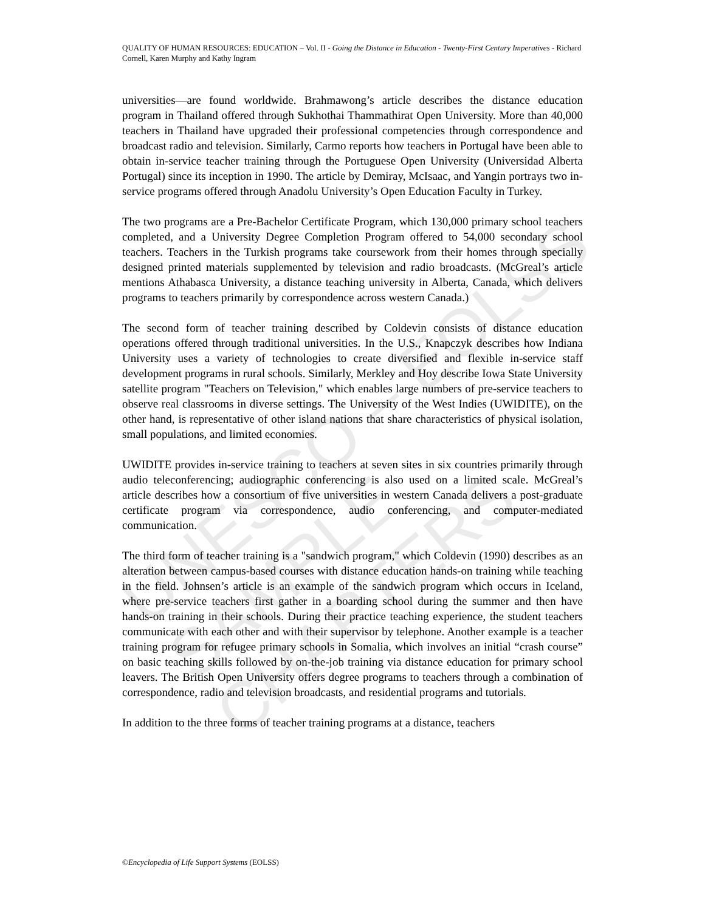UNESCO – EOLSS
SAMPLE CHAPTERS
QUALITY OF HUMAN RESOURCES: EDUCATION – Vol. II - Going the Distance in Education - Twenty-First Century Imperatives - Richard Cornell, Karen Murphy and Kathy Ingram
universities—are found worldwide. Brahmawong’s article describes the distance education program in Thailand offered through Sukhothai Thammathirat Open University. More than 40,000 teachers in Thailand have upgraded their professional competencies through correspondence and broadcast radio and television. Similarly, Carmo reports how teachers in Portugal have been able to obtain in-service teacher training through the Portuguese Open University (Universidad Alberta Portugal) since its inception in 1990. The article by Demiray, McIsaac, and Yangin portrays two in-service programs offered through Anadolu University’s Open Education Faculty in Turkey.
The two programs are a Pre-Bachelor Certificate Program, which 130,000 primary school teachers completed, and a University Degree Completion Program offered to 54,000 secondary school teachers. Teachers in the Turkish programs take coursework from their homes through specially designed printed materials supplemented by television and radio broadcasts. (McGreal’s article mentions Athabasca University, a distance teaching university in Alberta, Canada, which delivers programs to teachers primarily by correspondence across western Canada.)
The second form of teacher training described by Coldevin consists of distance education operations offered through traditional universities. In the U.S., Knapczyk describes how Indiana University uses a variety of technologies to create diversified and flexible in-service staff development programs in rural schools. Similarly, Merkley and Hoy describe Iowa State University satellite program "Teachers on Television," which enables large numbers of pre-service teachers to observe real classrooms in diverse settings. The University of the West Indies (UWIDITE), on the other hand, is representative of other island nations that share characteristics of physical isolation, small populations, and limited economies.
UWIDITE provides in-service training to teachers at seven sites in six countries primarily through audio teleconferencing; audiographic conferencing is also used on a limited scale. McGreal’s article describes how a consortium of five universities in western Canada delivers a post-graduate certificate program via correspondence, audio conferencing, and computer-mediated communication.
The third form of teacher training is a "sandwich program," which Coldevin (1990) describes as an alteration between campus-based courses with distance education hands-on training while teaching in the field. Johnsen’s article is an example of the sandwich program which occurs in Iceland, where pre-service teachers first gather in a boarding school during the summer and then have hands-on training in their schools. During their practice teaching experience, the student teachers communicate with each other and with their supervisor by telephone. Another example is a teacher training program for refugee primary schools in Somalia, which involves an initial “crash course” on basic teaching skills followed by on-the-job training via distance education for primary school leavers. The British Open University offers degree programs to teachers through a combination of correspondence, radio and television broadcasts, and residential programs and tutorials.
In addition to the three forms of teacher training programs at a distance, teachers
©Encyclopedia of Life Support Systems (EOLSS)